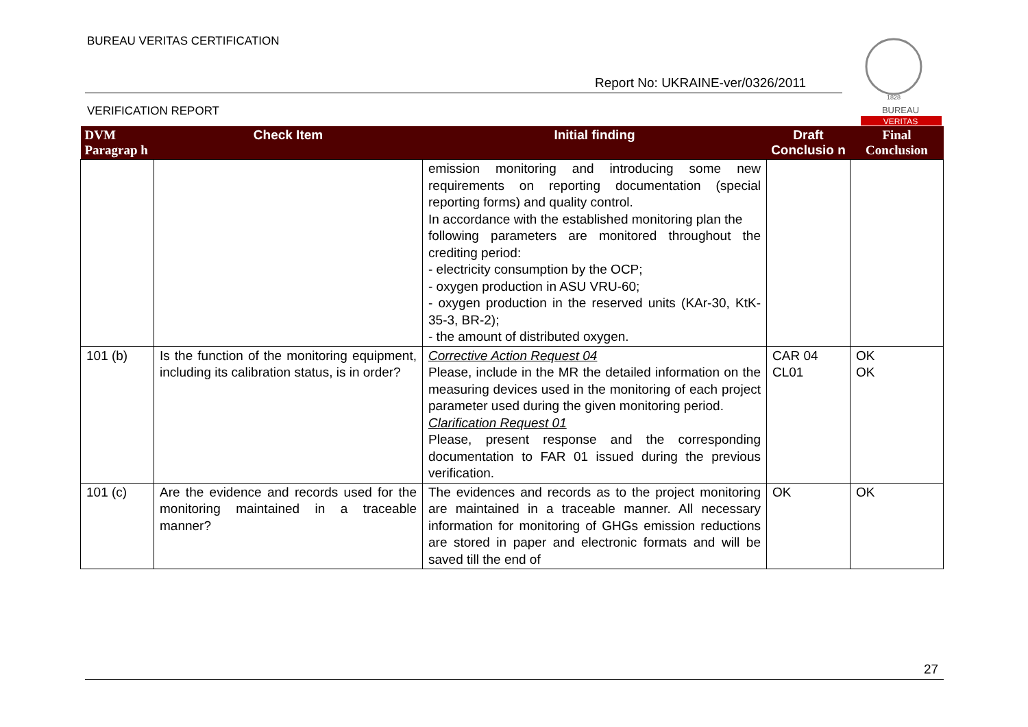BUREAU VERITAS CERTIFICATION
Report No: UKRAINE-ver/0326/2011
VERIFICATION REPORT
1828
BUREAU
VERITAS
| DVM Paragrap h | Check Item | Initial finding | Draft Conclusio n | Final Conclusion |
| --- | --- | --- | --- | --- |
| | | emission monitoring and introducing some new requirements on reporting documentation (special reporting forms) and quality control. In accordance with the established monitoring plan the following parameters are monitored throughout the crediting period: - electricity consumption by the OCP; - oxygen production in ASU VRU-60; - oxygen production in the reserved units (KAr-30, KtK-35-3, BR-2); - the amount of distributed oxygen. | | |
| 101 (b) | Is the function of the monitoring equipment, including its calibration status, is in order? | Corrective Action Request 04 Please, include in the MR the detailed information on the measuring devices used in the monitoring of each project parameter used during the given monitoring period. Clarification Request 01 Please, present response and the corresponding documentation to FAR 01 issued during the previous verification. | CAR 04 CL01 | OK OK |
| 101 (c) | Are the evidence and records used for the monitoring maintained in a traceable manner? | The evidences and records as to the project monitoring are maintained in a traceable manner. All necessary information for monitoring of GHGs emission reductions are stored in paper and electronic formats and will be saved till the end of | OK | OK |
27